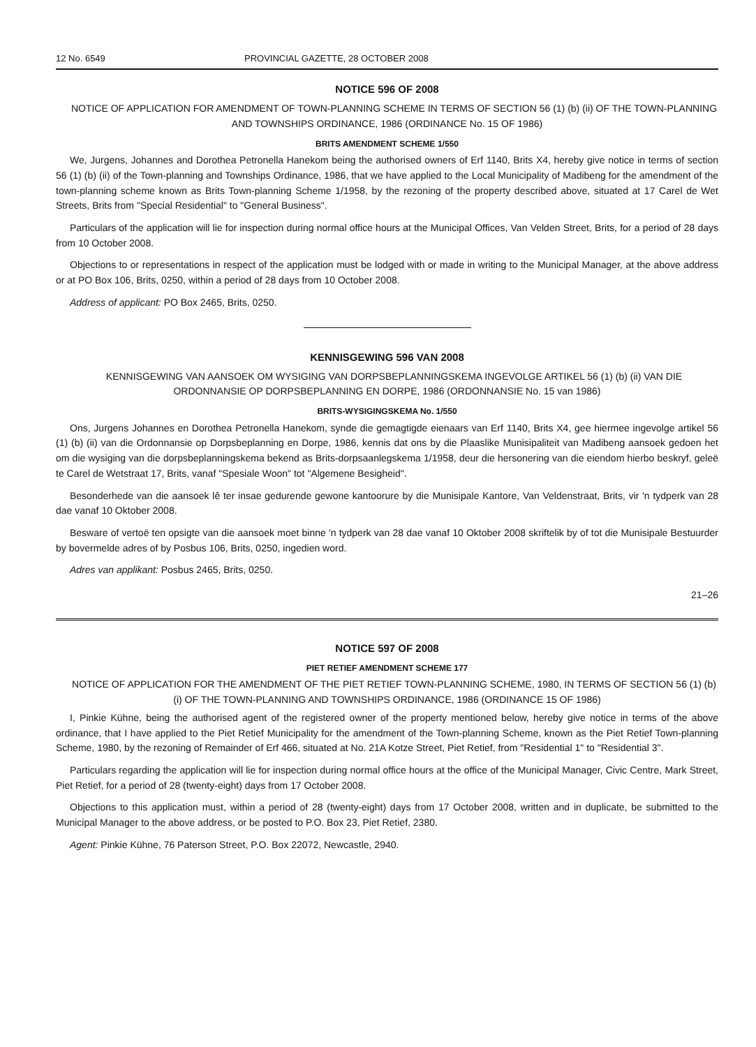12 No. 6549 PROVINCIAL GAZETTE, 28 OCTOBER 2008
NOTICE 596 OF 2008
NOTICE OF APPLICATION FOR AMENDMENT OF TOWN-PLANNING SCHEME IN TERMS OF SECTION 56 (1) (b) (ii) OF THE TOWN-PLANNING AND TOWNSHIPS ORDINANCE, 1986 (ORDINANCE No. 15 OF 1986)
BRITS AMENDMENT SCHEME 1/550
We, Jurgens, Johannes and Dorothea Petronella Hanekom being the authorised owners of Erf 1140, Brits X4, hereby give notice in terms of section 56 (1) (b) (ii) of the Town-planning and Townships Ordinance, 1986, that we have applied to the Local Municipality of Madibeng for the amendment of the town-planning scheme known as Brits Town-planning Scheme 1/1958, by the rezoning of the property described above, situated at 17 Carel de Wet Streets, Brits from "Special Residential" to "General Business".
Particulars of the application will lie for inspection during normal office hours at the Municipal Offices, Van Velden Street, Brits, for a period of 28 days from 10 October 2008.
Objections to or representations in respect of the application must be lodged with or made in writing to the Municipal Manager, at the above address or at PO Box 106, Brits, 0250, within a period of 28 days from 10 October 2008.
Address of applicant: PO Box 2465, Brits, 0250.
KENNISGEWING 596 VAN 2008
KENNISGEWING VAN AANSOEK OM WYSIGING VAN DORPSBEPLANNINGSKEMA INGEVOLGE ARTIKEL 56 (1) (b) (ii) VAN DIE ORDONNANSIE OP DORPSBEPLANNING EN DORPE, 1986 (ORDONNANSIE No. 15 van 1986)
BRITS-WYSIGINGSKEMA No. 1/550
Ons, Jurgens Johannes en Dorothea Petronella Hanekom, synde die gemagtigde eienaars van Erf 1140, Brits X4, gee hiermee ingevolge artikel 56 (1) (b) (ii) van die Ordonnansie op Dorpsbeplanning en Dorpe, 1986, kennis dat ons by die Plaaslike Munisipaliteit van Madibeng aansoek gedoen het om die wysiging van die dorpsbeplanningskema bekend as Brits-dorpsaanlegskema 1/1958, deur die hersonering van die eiendom hierbo beskryf, geleë te Carel de Wetstraat 17, Brits, vanaf "Spesiale Woon" tot "Algemene Besigheid".
Besonderhede van die aansoek lê ter insae gedurende gewone kantoorure by die Munisipale Kantore, Van Veldenstraat, Brits, vir 'n tydperk van 28 dae vanaf 10 Oktober 2008.
Besware of vertoë ten opsigte van die aansoek moet binne 'n tydperk van 28 dae vanaf 10 Oktober 2008 skriftelik by of tot die Munisipale Bestuurder by bovermelde adres of by Posbus 106, Brits, 0250, ingedien word.
Adres van applikant: Posbus 2465, Brits, 0250.
21–26
NOTICE 597 OF 2008
PIET RETIEF AMENDMENT SCHEME 177
NOTICE OF APPLICATION FOR THE AMENDMENT OF THE PIET RETIEF TOWN-PLANNING SCHEME, 1980, IN TERMS OF SECTION 56 (1) (b) (i) OF THE TOWN-PLANNING AND TOWNSHIPS ORDINANCE, 1986 (ORDINANCE 15 OF 1986)
I, Pinkie Kühne, being the authorised agent of the registered owner of the property mentioned below, hereby give notice in terms of the above ordinance, that I have applied to the Piet Retief Municipality for the amendment of the Town-planning Scheme, known as the Piet Retief Town-planning Scheme, 1980, by the rezoning of Remainder of Erf 466, situated at No. 21A Kotze Street, Piet Retief, from "Residential 1" to "Residential 3".
Particulars regarding the application will lie for inspection during normal office hours at the office of the Municipal Manager, Civic Centre, Mark Street, Piet Retief, for a period of 28 (twenty-eight) days from 17 October 2008.
Objections to this application must, within a period of 28 (twenty-eight) days from 17 October 2008, written and in duplicate, be submitted to the Municipal Manager to the above address, or be posted to P.O. Box 23, Piet Retief, 2380.
Agent: Pinkie Kühne, 76 Paterson Street, P.O. Box 22072, Newcastle, 2940.